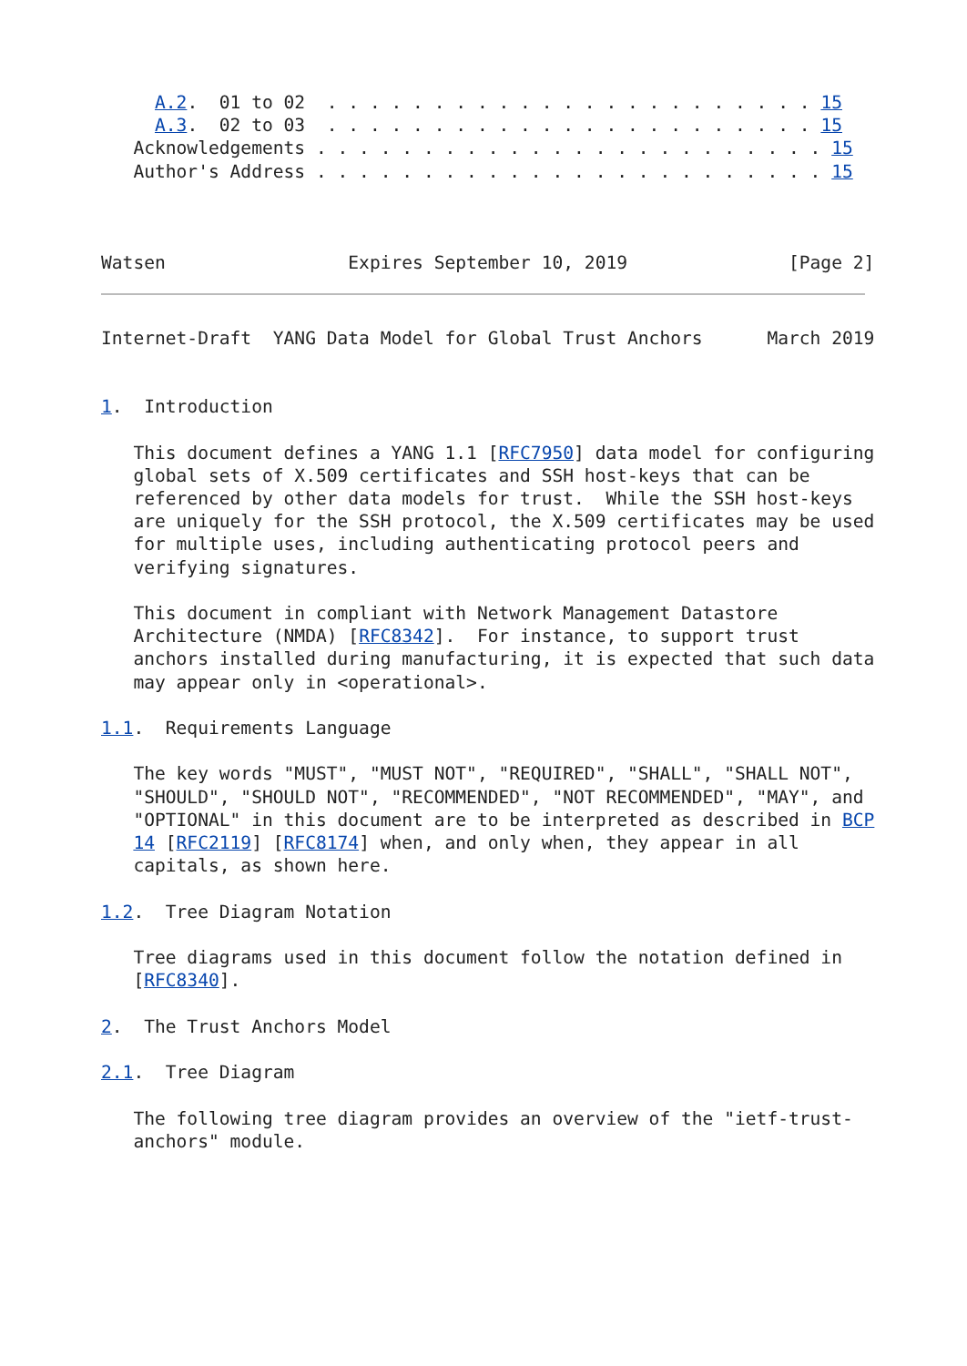A.2.  01 to 02  . . . . . . . . . . . . . . . . . . . . . . . 15
     A.3.  02 to 03  . . . . . . . . . . . . . . . . . . . . . . . 15
   Acknowledgements . . . . . . . . . . . . . . . . . . . . . . . . 15
   Author's Address . . . . . . . . . . . . . . . . . . . . . . . . 15



Watsen                 Expires September 10, 2019               [Page 2]
Internet-Draft  YANG Data Model for Global Trust Anchors      March 2019


1.  Introduction

   This document defines a YANG 1.1 [RFC7950] data model for configuring
   global sets of X.509 certificates and SSH host-keys that can be
   referenced by other data models for trust.  While the SSH host-keys
   are uniquely for the SSH protocol, the X.509 certificates may be used
   for multiple uses, including authenticating protocol peers and
   verifying signatures.

   This document in compliant with Network Management Datastore
   Architecture (NMDA) [RFC8342].  For instance, to support trust
   anchors installed during manufacturing, it is expected that such data
   may appear only in <operational>.

1.1.  Requirements Language

   The key words "MUST", "MUST NOT", "REQUIRED", "SHALL", "SHALL NOT",
   "SHOULD", "SHOULD NOT", "RECOMMENDED", "NOT RECOMMENDED", "MAY", and
   "OPTIONAL" in this document are to be interpreted as described in BCP
   14 [RFC2119] [RFC8174] when, and only when, they appear in all
   capitals, as shown here.

1.2.  Tree Diagram Notation

   Tree diagrams used in this document follow the notation defined in
   [RFC8340].

2.  The Trust Anchors Model

2.1.  Tree Diagram

   The following tree diagram provides an overview of the "ietf-trust-
   anchors" module.